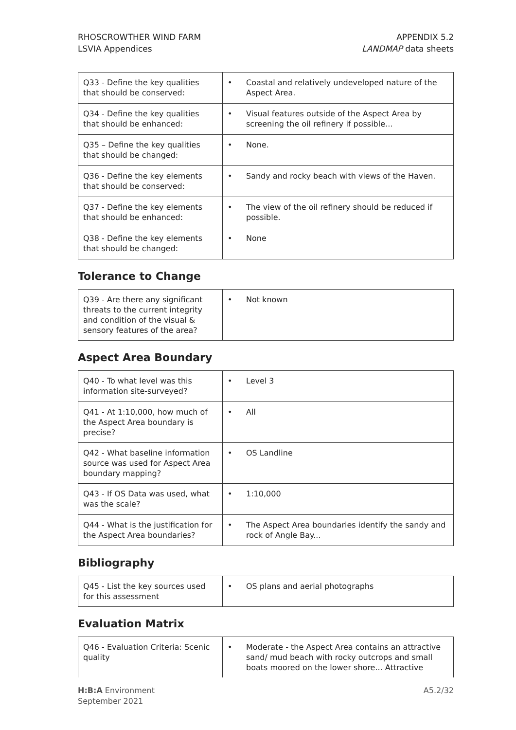RHOSCROWTHER WIND FARM
LSVIA Appendices
APPENDIX 5.2
LANDMAP data sheets
| Q33 - Define the key qualities that should be conserved: | • Coastal and relatively undeveloped nature of the Aspect Area. |
| Q34 - Define the key qualities that should be enhanced: | • Visual features outside of the Aspect Area by screening the oil refinery if possible... |
| Q35 – Define the key qualities that should be changed: | • None. |
| Q36 - Define the key elements that should be conserved: | • Sandy and rocky beach with views of the Haven. |
| Q37 - Define the key elements that should be enhanced: | • The view of the oil refinery should be reduced if possible. |
| Q38 - Define the key elements that should be changed: | • None |
Tolerance to Change
| Q39 - Are there any significant threats to the current integrity and condition of the visual & sensory features of the area? | • Not known |
Aspect Area Boundary
| Q40 - To what level was this information site-surveyed? | • Level 3 |
| Q41 - At 1:10,000, how much of the Aspect Area boundary is precise? | • All |
| Q42 - What baseline information source was used for Aspect Area boundary mapping? | • OS Landline |
| Q43 - If OS Data was used, what was the scale? | • 1:10,000 |
| Q44 - What is the justification for the Aspect Area boundaries? | • The Aspect Area boundaries identify the sandy and rock of Angle Bay... |
Bibliography
| Q45 - List the key sources used for this assessment | • OS plans and aerial photographs |
Evaluation Matrix
| Q46 - Evaluation Criteria: Scenic quality | • Moderate - the Aspect Area contains an attractive sand/ mud beach with rocky outcrops and small boats moored on the lower shore... Attractive |
H:B:A Environment
September 2021
A5.2/32